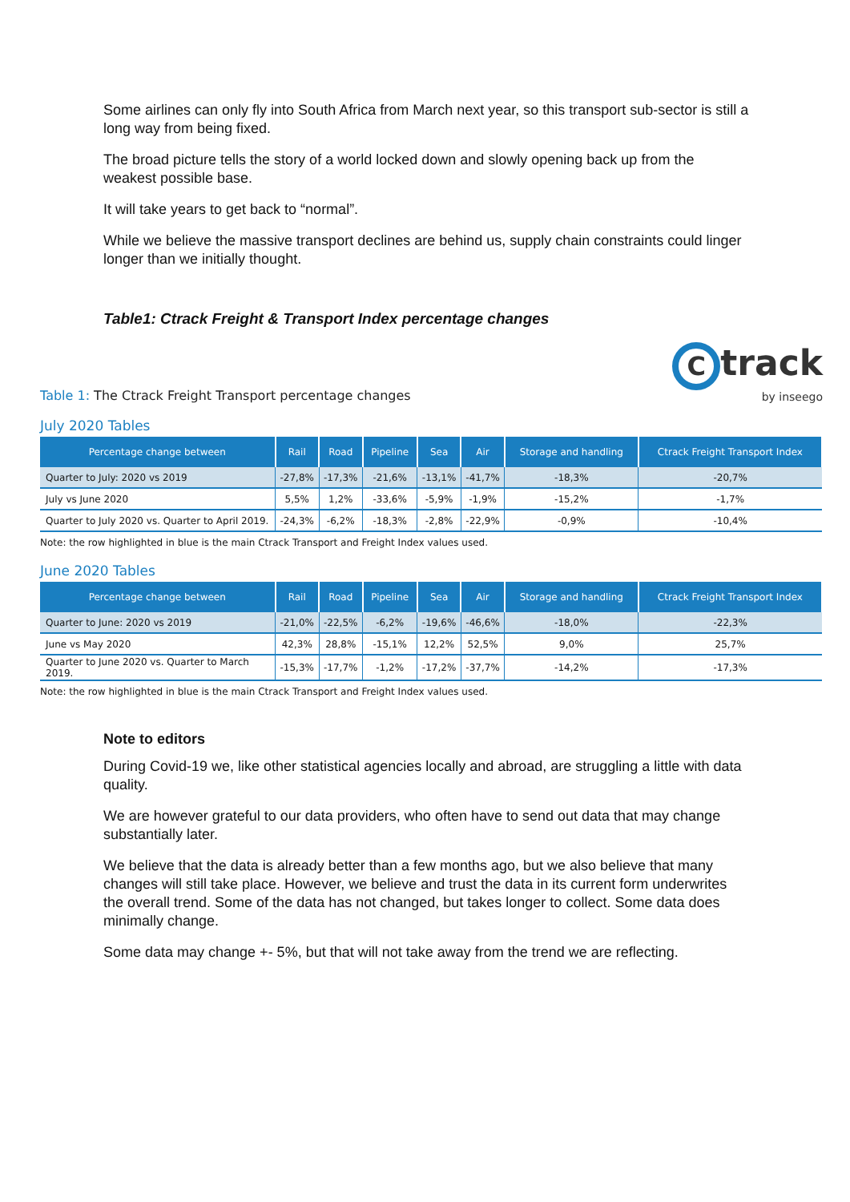Some airlines can only fly into South Africa from March next year, so this transport sub-sector is still a long way from being fixed.
The broad picture tells the story of a world locked down and slowly opening back up from the weakest possible base.
It will take years to get back to “normal”.
While we believe the massive transport declines are behind us, supply chain constraints could linger longer than we initially thought.
Table1: Ctrack Freight & Transport Index percentage changes
Table 1: The Ctrack Freight Transport percentage changes
Ctrack
by inseego
July 2020 Tables
| Percentage change between | Rail | Road | Pipeline | Sea | Air | Storage and handling | Ctrack Freight Transport Index |
| --- | --- | --- | --- | --- | --- | --- | --- |
| Quarter to July: 2020 vs 2019 | -27,8% | -17,3% | -21,6% | -13,1% | -41,7% | -18,3% | -20,7% |
| July vs June 2020 | 5,5% | 1,2% | -33,6% | -5,9% | -1,9% | -15,2% | -1,7% |
| Quarter to July 2020 vs. Quarter to April 2019. | -24,3% | -6,2% | -18,3% | -2,8% | -22,9% | -0,9% | -10,4% |
Note: the row highlighted in blue is the main Ctrack Transport and Freight Index values used.
June 2020 Tables
| Percentage change between | Rail | Road | Pipeline | Sea | Air | Storage and handling | Ctrack Freight Transport Index |
| --- | --- | --- | --- | --- | --- | --- | --- |
| Quarter to June: 2020 vs 2019 | -21,0% | -22,5% | -6,2% | -19,6% | -46,6% | -18,0% | -22,3% |
| June vs May 2020 | 42,3% | 28,8% | -15,1% | 12,2% | 52,5% | 9,0% | 25,7% |
| Quarter to June 2020 vs. Quarter to March 2019. | -15,3% | -17,7% | -1,2% | -17,2% | -37,7% | -14,2% | -17,3% |
Note: the row highlighted in blue is the main Ctrack Transport and Freight Index values used.
Note to editors
During Covid-19 we, like other statistical agencies locally and abroad, are struggling a little with data quality.
We are however grateful to our data providers, who often have to send out data that may change substantially later.
We believe that the data is already better than a few months ago, but we also believe that many changes will still take place. However, we believe and trust the data in its current form underwrites the overall trend. Some of the data has not changed, but takes longer to collect. Some data does minimally change.
Some data may change +- 5%, but that will not take away from the trend we are reflecting.